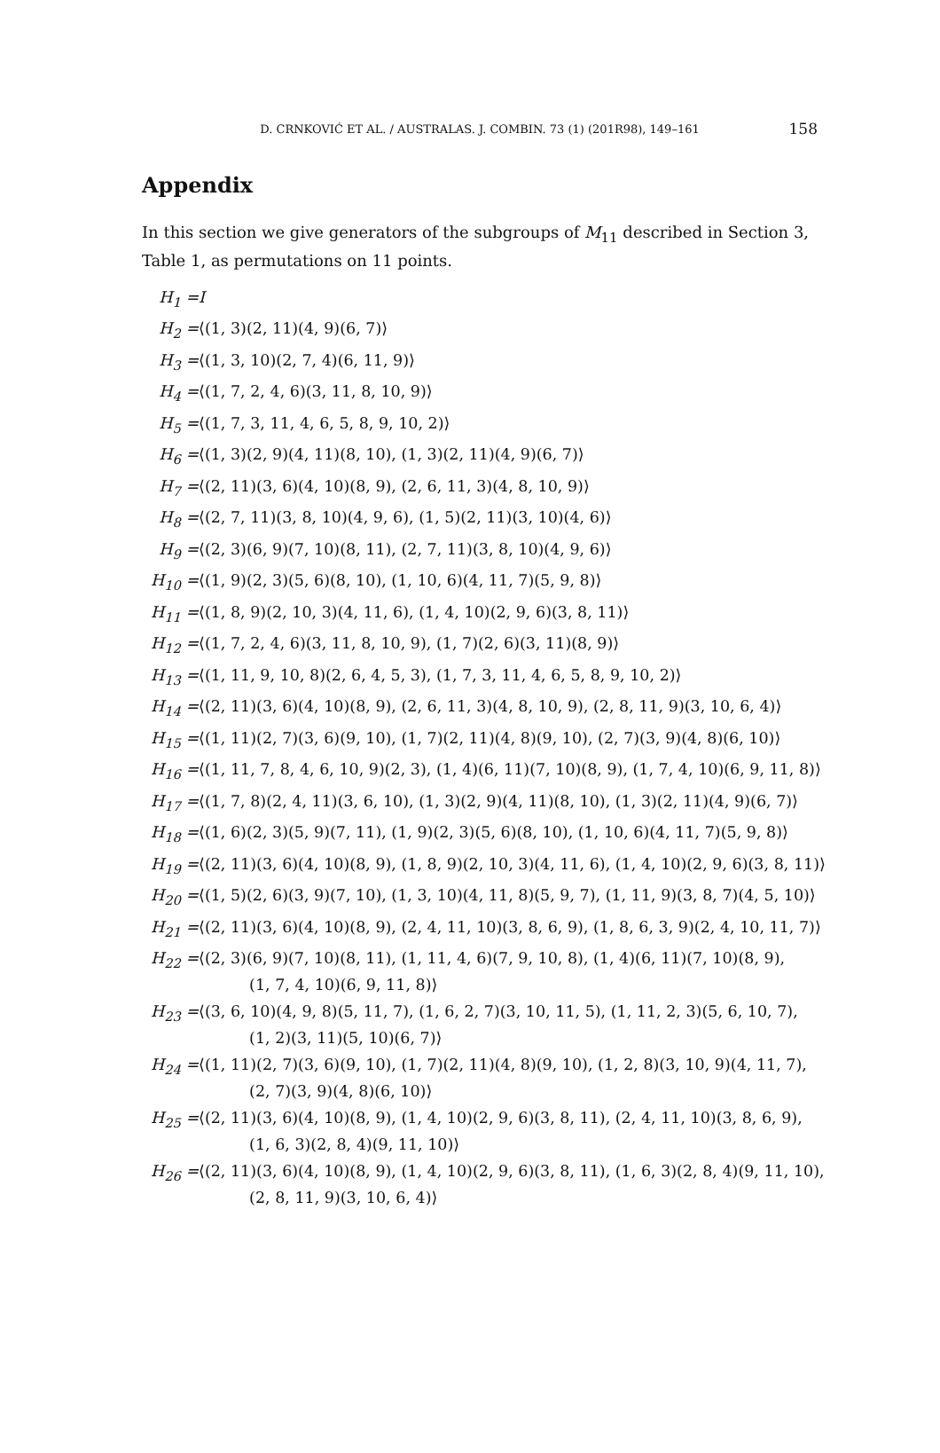D. CRNKOVIĆ ET AL. / AUSTRALAS. J. COMBIN. 73 (1) (201R98), 149–161 158
Appendix
In this section we give generators of the subgroups of M<sub>11</sub> described in Section 3, Table 1, as permutations on 11 points.
| H<sub>1</sub> = | I |
| H<sub>2</sub> = | ⟨(1, 3)(2, 11)(4, 9)(6, 7)⟩ |
| H<sub>3</sub> = | ⟨(1, 3, 10)(2, 7, 4)(6, 11, 9)⟩ |
| H<sub>4</sub> = | ⟨(1, 7, 2, 4, 6)(3, 11, 8, 10, 9)⟩ |
| H<sub>5</sub> = | ⟨(1, 7, 3, 11, 4, 6, 5, 8, 9, 10, 2)⟩ |
| H<sub>6</sub> = | ⟨(1, 3)(2, 9)(4, 11)(8, 10), (1, 3)(2, 11)(4, 9)(6, 7)⟩ |
| H<sub>7</sub> = | ⟨(2, 11)(3, 6)(4, 10)(8, 9), (2, 6, 11, 3)(4, 8, 10, 9)⟩ |
| H<sub>8</sub> = | ⟨(2, 7, 11)(3, 8, 10)(4, 9, 6), (1, 5)(2, 11)(3, 10)(4, 6)⟩ |
| H<sub>9</sub> = | ⟨(2, 3)(6, 9)(7, 10)(8, 11), (2, 7, 11)(3, 8, 10)(4, 9, 6)⟩ |
| H<sub>10</sub> = | ⟨(1, 9)(2, 3)(5, 6)(8, 10), (1, 10, 6)(4, 11, 7)(5, 9, 8)⟩ |
| H<sub>11</sub> = | ⟨(1, 8, 9)(2, 10, 3)(4, 11, 6), (1, 4, 10)(2, 9, 6)(3, 8, 11)⟩ |
| H<sub>12</sub> = | ⟨(1, 7, 2, 4, 6)(3, 11, 8, 10, 9), (1, 7)(2, 6)(3, 11)(8, 9)⟩ |
| H<sub>13</sub> = | ⟨(1, 11, 9, 10, 8)(2, 6, 4, 5, 3), (1, 7, 3, 11, 4, 6, 5, 8, 9, 10, 2)⟩ |
| H<sub>14</sub> = | ⟨(2, 11)(3, 6)(4, 10)(8, 9), (2, 6, 11, 3)(4, 8, 10, 9), (2, 8, 11, 9)(3, 10, 6, 4)⟩ |
| H<sub>15</sub> = | ⟨(1, 11)(2, 7)(3, 6)(9, 10), (1, 7)(2, 11)(4, 8)(9, 10), (2, 7)(3, 9)(4, 8)(6, 10)⟩ |
| H<sub>16</sub> = | ⟨(1, 11, 7, 8, 4, 6, 10, 9)(2, 3), (1, 4)(6, 11)(7, 10)(8, 9), (1, 7, 4, 10)(6, 9, 11, 8)⟩ |
| H<sub>17</sub> = | ⟨(1, 7, 8)(2, 4, 11)(3, 6, 10), (1, 3)(2, 9)(4, 11)(8, 10), (1, 3)(2, 11)(4, 9)(6, 7)⟩ |
| H<sub>18</sub> = | ⟨(1, 6)(2, 3)(5, 9)(7, 11), (1, 9)(2, 3)(5, 6)(8, 10), (1, 10, 6)(4, 11, 7)(5, 9, 8)⟩ |
| H<sub>19</sub> = | ⟨(2, 11)(3, 6)(4, 10)(8, 9), (1, 8, 9)(2, 10, 3)(4, 11, 6), (1, 4, 10)(2, 9, 6)(3, 8, 11)⟩ |
| H<sub>20</sub> = | ⟨(1, 5)(2, 6)(3, 9)(7, 10), (1, 3, 10)(4, 11, 8)(5, 9, 7), (1, 11, 9)(3, 8, 7)(4, 5, 10)⟩ |
| H<sub>21</sub> = | ⟨(2, 11)(3, 6)(4, 10)(8, 9), (2, 4, 11, 10)(3, 8, 6, 9), (1, 8, 6, 3, 9)(2, 4, 10, 11, 7)⟩ |
| H<sub>22</sub> = | ⟨(2, 3)(6, 9)(7, 10)(8, 11), (1, 11, 4, 6)(7, 9, 10, 8), (1, 4)(6, 11)(7, 10)(8, 9), (1, 7, 4, 10)(6, 9, 11, 8)⟩ |
| H<sub>23</sub> = | ⟨(3, 6, 10)(4, 9, 8)(5, 11, 7), (1, 6, 2, 7)(3, 10, 11, 5), (1, 11, 2, 3)(5, 6, 10, 7), (1, 2)(3, 11)(5, 10)(6, 7)⟩ |
| H<sub>24</sub> = | ⟨(1, 11)(2, 7)(3, 6)(9, 10), (1, 7)(2, 11)(4, 8)(9, 10), (1, 2, 8)(3, 10, 9)(4, 11, 7), (2, 7)(3, 9)(4, 8)(6, 10)⟩ |
| H<sub>25</sub> = | ⟨(2, 11)(3, 6)(4, 10)(8, 9), (1, 4, 10)(2, 9, 6)(3, 8, 11), (2, 4, 11, 10)(3, 8, 6, 9), (1, 6, 3)(2, 8, 4)(9, 11, 10)⟩ |
| H<sub>26</sub> = | ⟨(2, 11)(3, 6)(4, 10)(8, 9), (1, 4, 10)(2, 9, 6)(3, 8, 11), (1, 6, 3)(2, 8, 4)(9, 11, 10), (2, 8, 11, 9)(3, 10, 6, 4)⟩ |